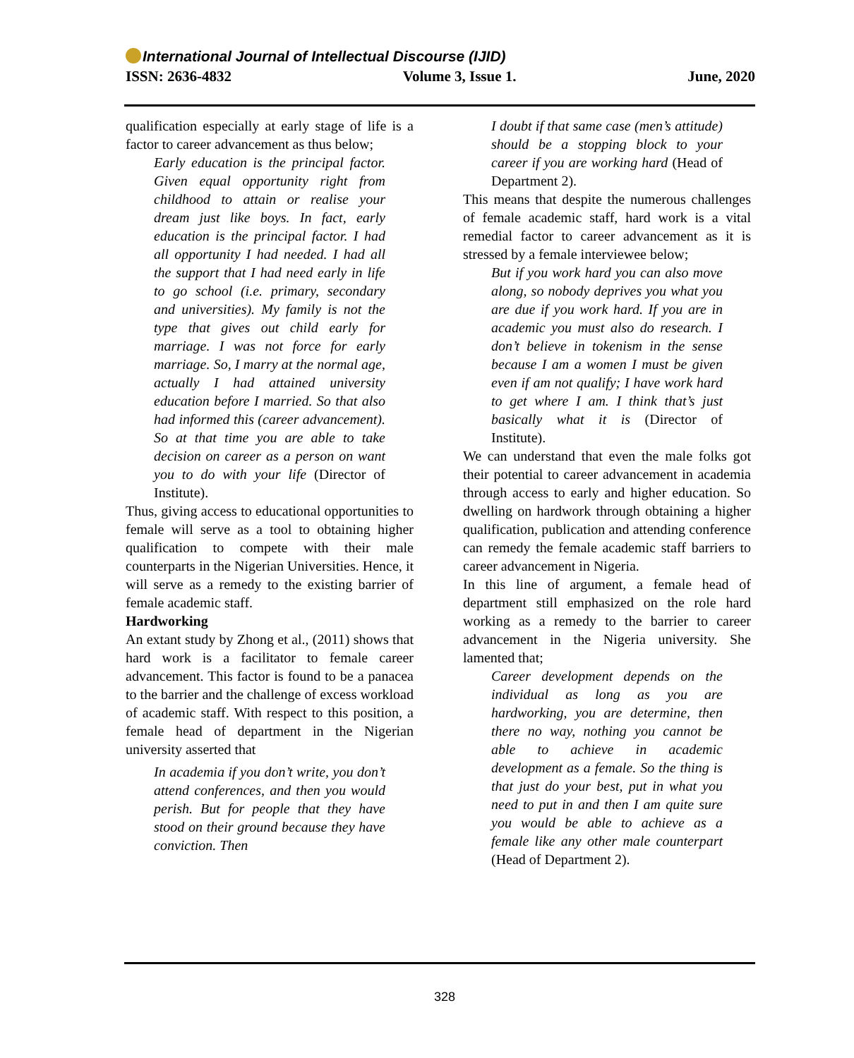International Journal of Intellectual Discourse (IJID)
ISSN: 2636-4832 Volume 3, Issue 1. June, 2020
qualification especially at early stage of life is a factor to career advancement as thus below;
Early education is the principal factor. Given equal opportunity right from childhood to attain or realise your dream just like boys. In fact, early education is the principal factor. I had all opportunity I had needed. I had all the support that I had need early in life to go school (i.e. primary, secondary and universities). My family is not the type that gives out child early for marriage. I was not force for early marriage. So, I marry at the normal age, actually I had attained university education before I married. So that also had informed this (career advancement). So at that time you are able to take decision on career as a person on want you to do with your life (Director of Institute).
Thus, giving access to educational opportunities to female will serve as a tool to obtaining higher qualification to compete with their male counterparts in the Nigerian Universities. Hence, it will serve as a remedy to the existing barrier of female academic staff.
Hardworking
An extant study by Zhong et al., (2011) shows that hard work is a facilitator to female career advancement. This factor is found to be a panacea to the barrier and the challenge of excess workload of academic staff. With respect to this position, a female head of department in the Nigerian university asserted that
In academia if you don’t write, you don’t attend conferences, and then you would perish. But for people that they have stood on their ground because they have conviction. Then
I doubt if that same case (men’s attitude) should be a stopping block to your career if you are working hard (Head of Department 2).
This means that despite the numerous challenges of female academic staff, hard work is a vital remedial factor to career advancement as it is stressed by a female interviewee below;
But if you work hard you can also move along, so nobody deprives you what you are due if you work hard. If you are in academic you must also do research. I don’t believe in tokenism in the sense because I am a women I must be given even if am not qualify; I have work hard to get where I am. I think that’s just basically what it is (Director of Institute).
We can understand that even the male folks got their potential to career advancement in academia through access to early and higher education. So dwelling on hardwork through obtaining a higher qualification, publication and attending conference can remedy the female academic staff barriers to career advancement in Nigeria.
In this line of argument, a female head of department still emphasized on the role hard working as a remedy to the barrier to career advancement in the Nigeria university. She lamented that;
Career development depends on the individual as long as you are hardworking, you are determine, then there no way, nothing you cannot be able to achieve in academic development as a female. So the thing is that just do your best, put in what you need to put in and then I am quite sure you would be able to achieve as a female like any other male counterpart (Head of Department 2).
328